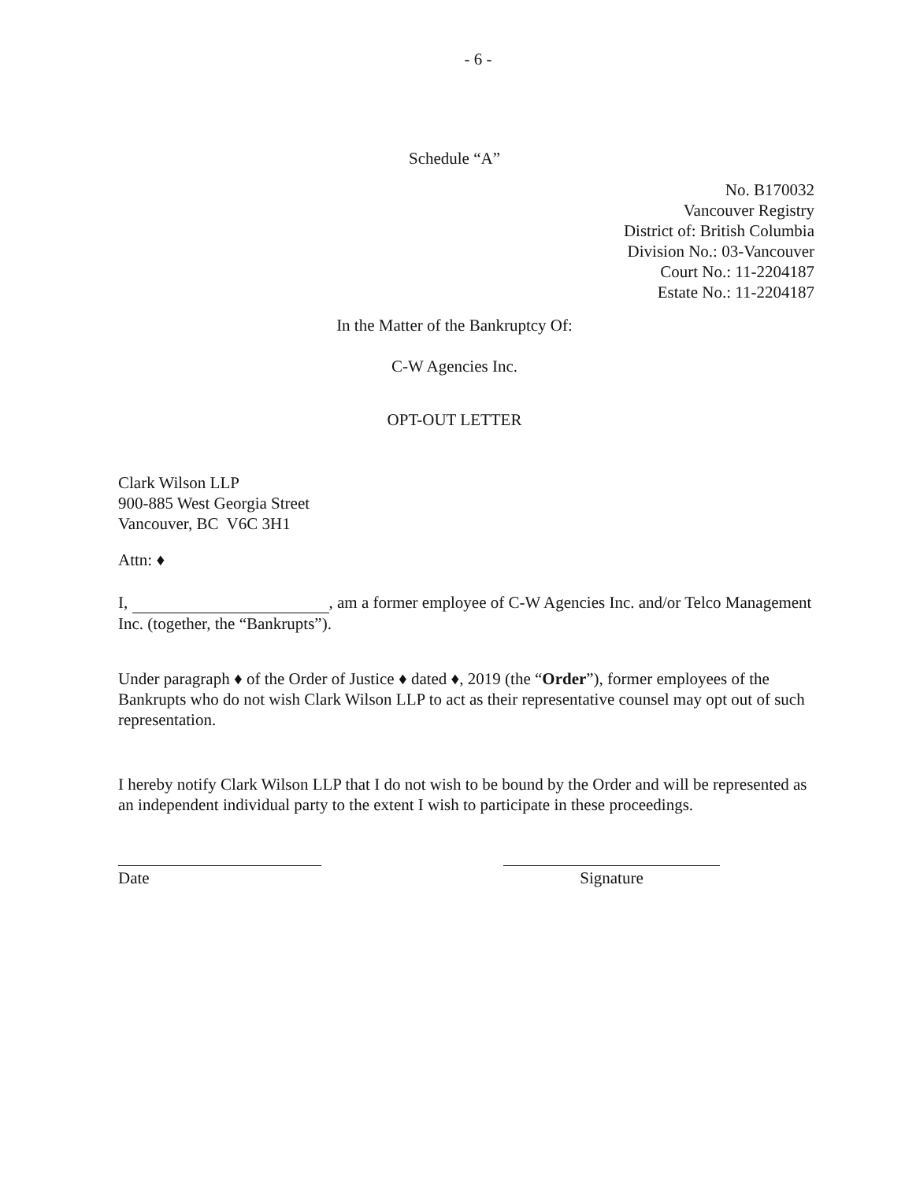- 6 -
Schedule “A”
No. B170032
Vancouver Registry
District of: British Columbia
Division No.: 03-Vancouver
Court No.: 11-2204187
Estate No.: 11-2204187
In the Matter of the Bankruptcy Of:
C-W Agencies Inc.
OPT-OUT LETTER
Clark Wilson LLP
900-885 West Georgia Street
Vancouver, BC V6C 3H1
Attn: ♦
I, , am a former employee of C-W Agencies Inc. and/or Telco Management Inc. (together, the “Bankrupts”).
Under paragraph ♦ of the Order of Justice ♦ dated ♦, 2019 (the “Order”), former employees of the Bankrupts who do not wish Clark Wilson LLP to act as their representative counsel may opt out of such representation.
I hereby notify Clark Wilson LLP that I do not wish to be bound by the Order and will be represented as an independent individual party to the extent I wish to participate in these proceedings.
Date Signature